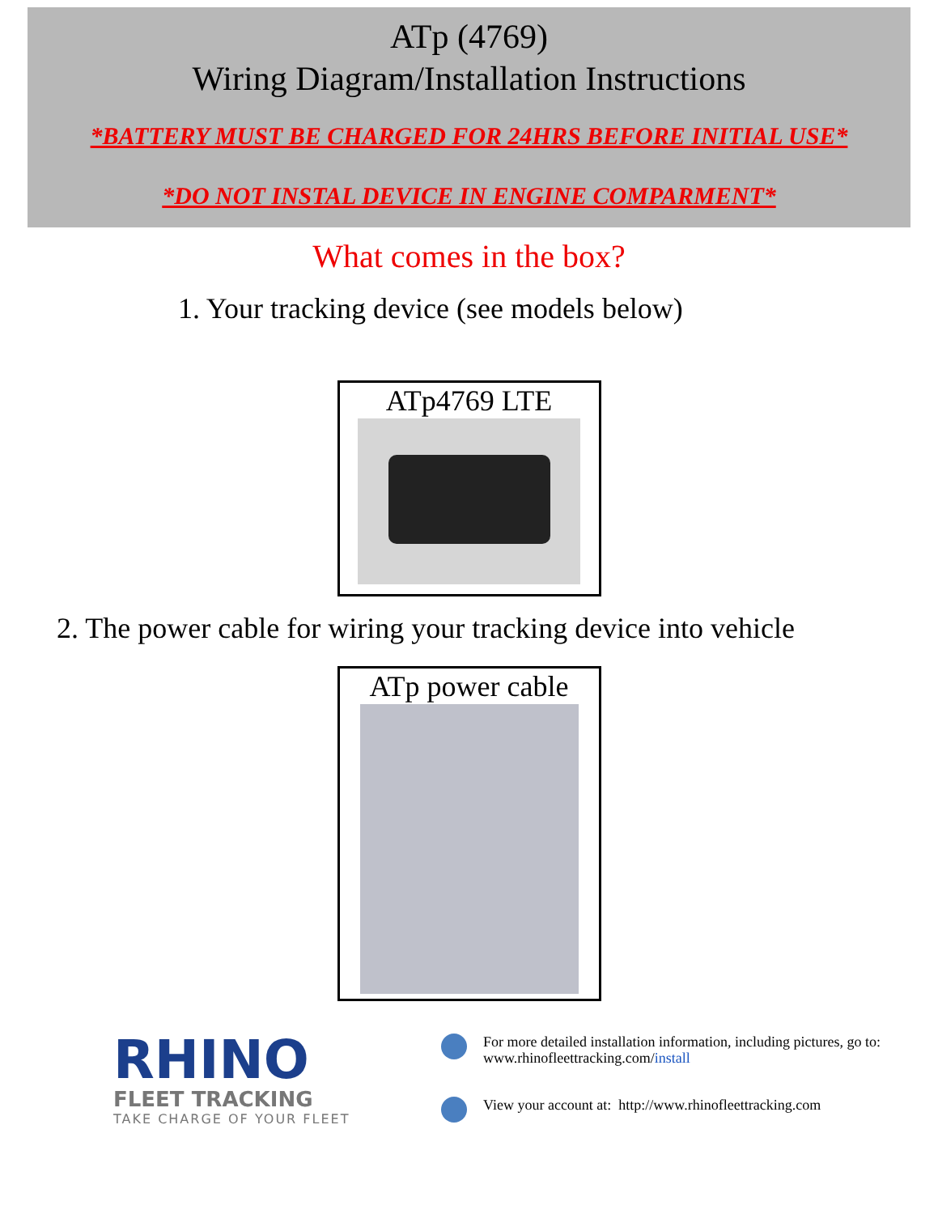ATp (4769)
Wiring Diagram/Installation Instructions
*BATTERY MUST BE CHARGED FOR 24HRS BEFORE INITIAL USE*
*DO NOT INSTAL DEVICE IN ENGINE COMPARMENT*
What comes in the box?
1. Your tracking device (see models below)
ATp4769 LTE
2. The power cable for wiring your tracking device into vehicle
ATp power cable
RHINO
FLEET TRACKING
TAKE CHARGE OF YOUR FLEET
For more detailed installation information, including pictures, go to:
www.rhinofleettracking.com/install
View your account at: http://www.rhinofleettracking.com